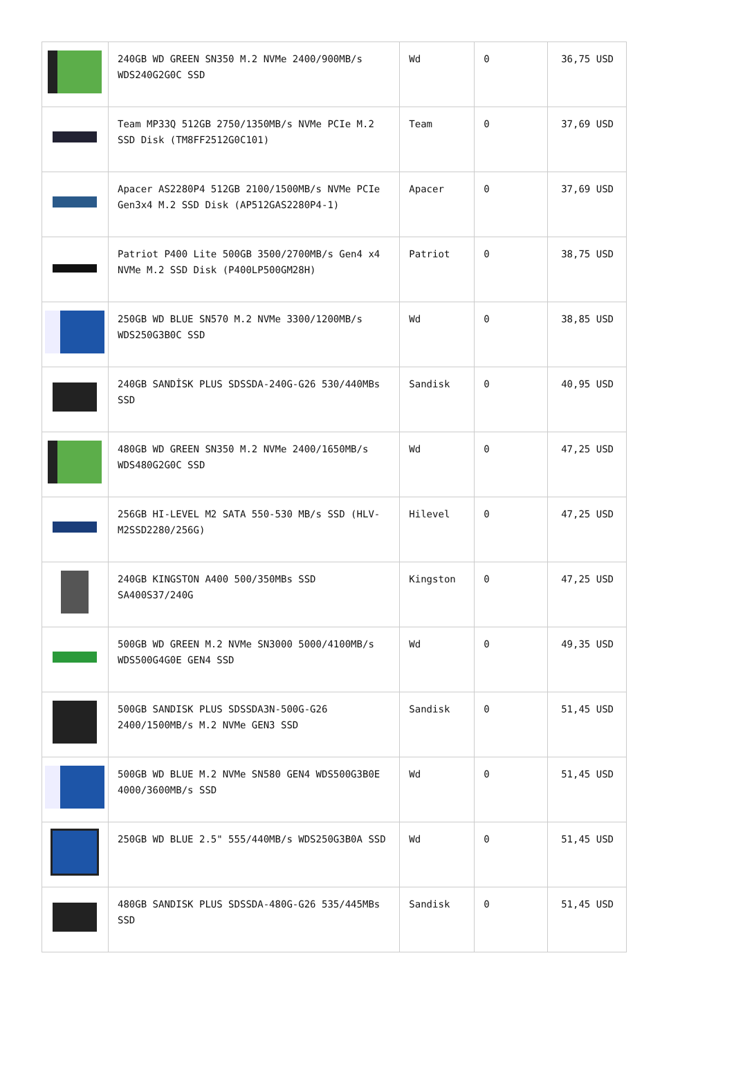| | 240GB WD GREEN SN350 M.2 NVMe 2400/900MB/s WDS240G2G0C SSD | Wd | 0 | 36,75 USD |
| | Team MP33Q 512GB 2750/1350MB/s NVMe PCIe M.2 SSD Disk (TM8FF2512G0C101) | Team | 0 | 37,69 USD |
| | Apacer AS2280P4 512GB 2100/1500MB/s NVMe PCIe Gen3x4 M.2 SSD Disk (AP512GAS2280P4-1) | Apacer | 0 | 37,69 USD |
| | Patriot P400 Lite 500GB 3500/2700MB/s Gen4 x4 NVMe M.2 SSD Disk (P400LP500GM28H) | Patriot | 0 | 38,75 USD |
| | 250GB WD BLUE SN570 M.2 NVMe 3300/1200MB/s WDS250G3B0C SSD | Wd | 0 | 38,85 USD |
| | 240GB SANDİSK PLUS SDSSDA-240G-G26 530/440MBs SSD | Sandisk | 0 | 40,95 USD |
| | 480GB WD GREEN SN350 M.2 NVMe 2400/1650MB/s WDS480G2G0C SSD | Wd | 0 | 47,25 USD |
| | 256GB HI-LEVEL M2 SATA 550-530 MB/s SSD (HLV-M2SSD2280/256G) | Hilevel | 0 | 47,25 USD |
| | 240GB KINGSTON A400 500/350MBs SSD SA400S37/240G | Kingston | 0 | 47,25 USD |
| | 500GB WD GREEN M.2 NVMe SN3000 5000/4100MB/s WDS500G4G0E GEN4 SSD | Wd | 0 | 49,35 USD |
| | 500GB SANDISK PLUS SDSSDA3N-500G-G26 2400/1500MB/s M.2 NVMe GEN3 SSD | Sandisk | 0 | 51,45 USD |
| | 500GB WD BLUE M.2 NVMe SN580 GEN4 WDS500G3B0E 4000/3600MB/s SSD | Wd | 0 | 51,45 USD |
| | 250GB WD BLUE 2.5" 555/440MB/s WDS250G3B0A SSD | Wd | 0 | 51,45 USD |
| | 480GB SANDISK PLUS SDSSDA-480G-G26 535/445MBs SSD | Sandisk | 0 | 51,45 USD |